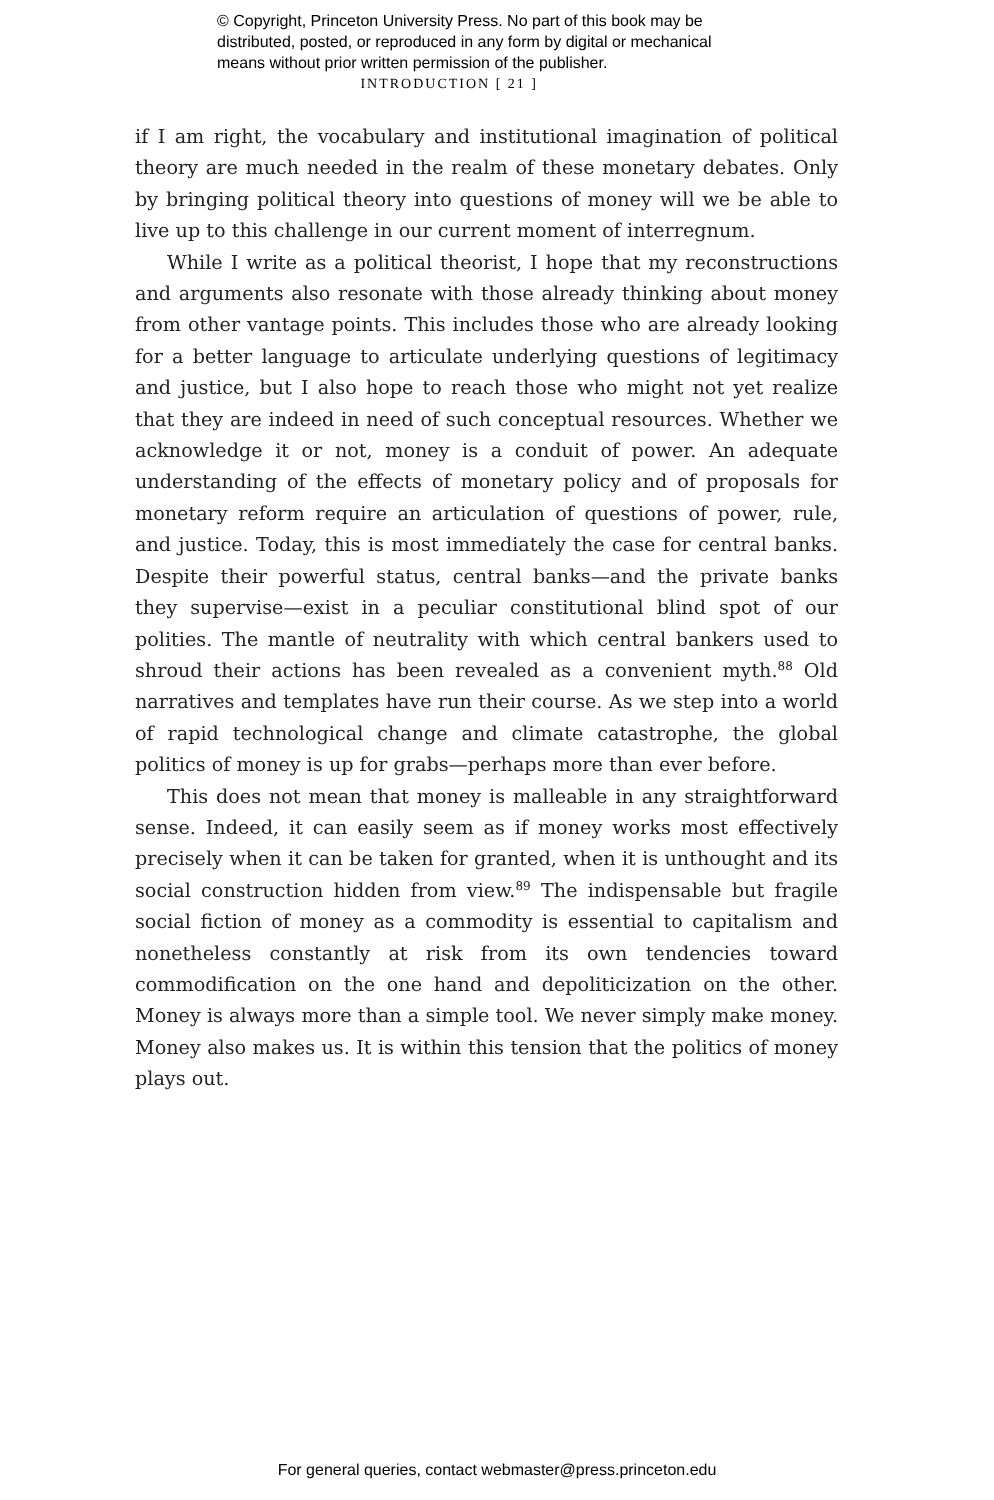© Copyright, Princeton University Press. No part of this book may be
distributed, posted, or reproduced in any form by digital or mechanical
means without prior written permission of the publisher.
INTRODUCTION [ 21 ]
if I am right, the vocabulary and institutional imagination of political theory are much needed in the realm of these monetary debates. Only by bringing political theory into questions of money will we be able to live up to this challenge in our current moment of interregnum.
While I write as a political theorist, I hope that my reconstructions and arguments also resonate with those already thinking about money from other vantage points. This includes those who are already looking for a better language to articulate underlying questions of legitimacy and justice, but I also hope to reach those who might not yet realize that they are indeed in need of such conceptual resources. Whether we acknowledge it or not, money is a conduit of power. An adequate understanding of the effects of monetary policy and of proposals for monetary reform require an articulation of questions of power, rule, and justice. Today, this is most immediately the case for central banks. Despite their powerful status, central banks—and the private banks they supervise—exist in a peculiar constitutional blind spot of our polities. The mantle of neutrality with which central bankers used to shroud their actions has been revealed as a convenient myth.<sup>88</sup> Old narratives and templates have run their course. As we step into a world of rapid technological change and climate catastrophe, the global politics of money is up for grabs—perhaps more than ever before.
This does not mean that money is malleable in any straightforward sense. Indeed, it can easily seem as if money works most effectively precisely when it can be taken for granted, when it is unthought and its social construction hidden from view.<sup>89</sup> The indispensable but fragile social fiction of money as a commodity is essential to capitalism and nonetheless constantly at risk from its own tendencies toward commodification on the one hand and depoliticization on the other. Money is always more than a simple tool. We never simply make money. Money also makes us. It is within this tension that the politics of money plays out.
For general queries, contact webmaster@press.princeton.edu